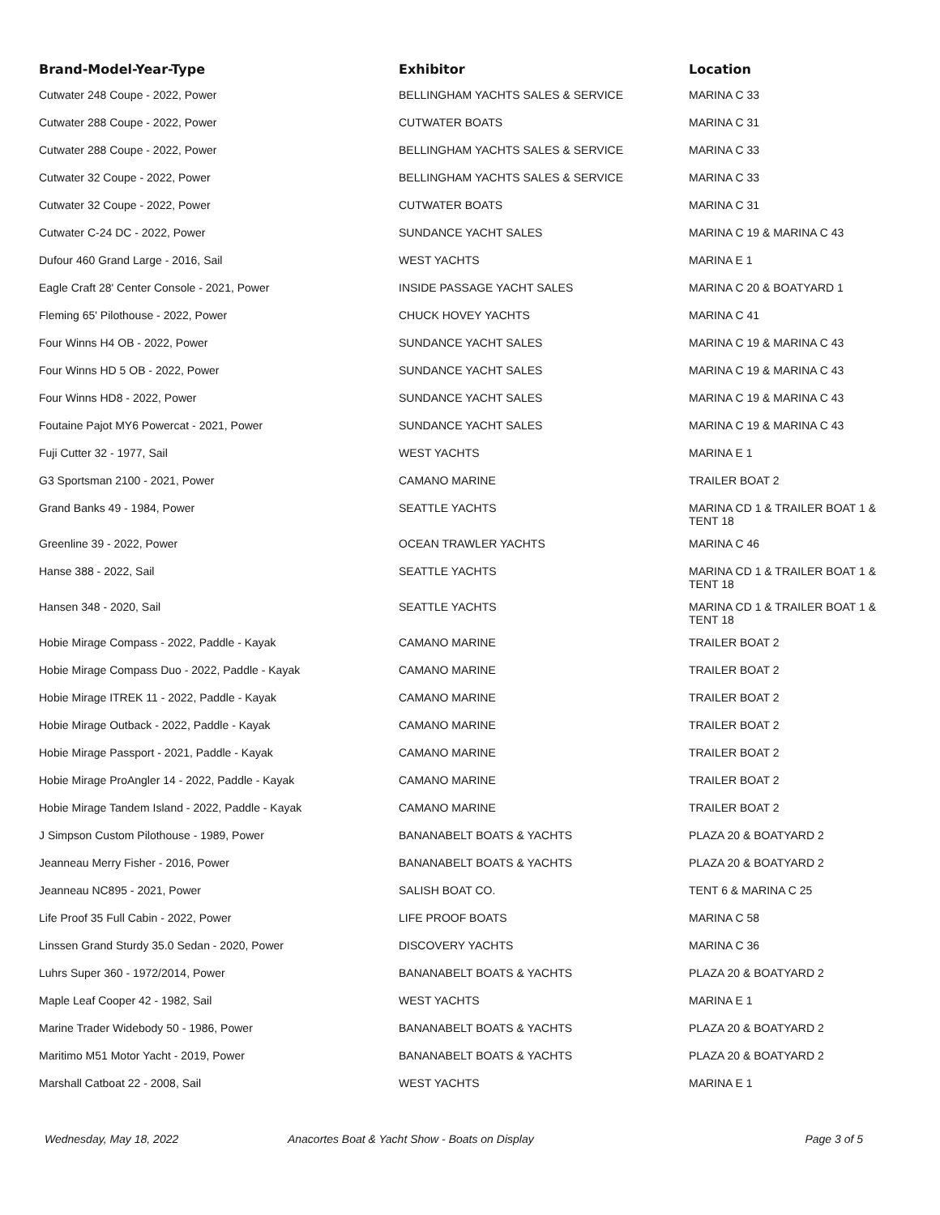| Brand-Model-Year-Type | Exhibitor | Location |
| --- | --- | --- |
| Cutwater 248 Coupe - 2022, Power | BELLINGHAM YACHTS SALES & SERVICE | MARINA C 33 |
| Cutwater 288 Coupe - 2022, Power | CUTWATER BOATS | MARINA C 31 |
| Cutwater 288 Coupe - 2022, Power | BELLINGHAM YACHTS SALES & SERVICE | MARINA C 33 |
| Cutwater 32 Coupe - 2022, Power | BELLINGHAM YACHTS SALES & SERVICE | MARINA C 33 |
| Cutwater 32 Coupe - 2022, Power | CUTWATER BOATS | MARINA C 31 |
| Cutwater C-24 DC - 2022, Power | SUNDANCE YACHT SALES | MARINA C 19 & MARINA C 43 |
| Dufour 460 Grand Large - 2016, Sail | WEST YACHTS | MARINA E 1 |
| Eagle Craft 28' Center Console - 2021, Power | INSIDE PASSAGE YACHT SALES | MARINA C 20 & BOATYARD 1 |
| Fleming 65' Pilothouse - 2022, Power | CHUCK HOVEY YACHTS | MARINA C 41 |
| Four Winns H4 OB - 2022, Power | SUNDANCE YACHT SALES | MARINA C 19 & MARINA C 43 |
| Four Winns HD 5 OB - 2022, Power | SUNDANCE YACHT SALES | MARINA C 19 & MARINA C 43 |
| Four Winns HD8 - 2022, Power | SUNDANCE YACHT SALES | MARINA C 19 & MARINA C 43 |
| Foutaine Pajot MY6 Powercat - 2021, Power | SUNDANCE YACHT SALES | MARINA C 19 & MARINA C 43 |
| Fuji Cutter 32 - 1977, Sail | WEST YACHTS | MARINA E 1 |
| G3 Sportsman 2100 - 2021, Power | CAMANO MARINE | TRAILER BOAT 2 |
| Grand Banks 49 - 1984, Power | SEATTLE YACHTS | MARINA CD 1 & TRAILER BOAT 1 & TENT 18 |
| Greenline 39 - 2022, Power | OCEAN TRAWLER YACHTS | MARINA C 46 |
| Hanse 388 - 2022, Sail | SEATTLE YACHTS | MARINA CD 1 & TRAILER BOAT 1 & TENT 18 |
| Hansen 348 - 2020, Sail | SEATTLE YACHTS | MARINA CD 1 & TRAILER BOAT 1 & TENT 18 |
| Hobie Mirage Compass - 2022, Paddle - Kayak | CAMANO MARINE | TRAILER BOAT 2 |
| Hobie Mirage Compass Duo - 2022, Paddle - Kayak | CAMANO MARINE | TRAILER BOAT 2 |
| Hobie Mirage ITREK 11 - 2022, Paddle - Kayak | CAMANO MARINE | TRAILER BOAT 2 |
| Hobie Mirage Outback - 2022, Paddle - Kayak | CAMANO MARINE | TRAILER BOAT 2 |
| Hobie Mirage Passport - 2021, Paddle - Kayak | CAMANO MARINE | TRAILER BOAT 2 |
| Hobie Mirage ProAngler 14 - 2022, Paddle - Kayak | CAMANO MARINE | TRAILER BOAT 2 |
| Hobie Mirage Tandem Island - 2022, Paddle - Kayak | CAMANO MARINE | TRAILER BOAT 2 |
| J Simpson Custom Pilothouse - 1989, Power | BANANABELT BOATS & YACHTS | PLAZA 20 & BOATYARD 2 |
| Jeanneau Merry Fisher - 2016, Power | BANANABELT BOATS & YACHTS | PLAZA 20 & BOATYARD 2 |
| Jeanneau NC895 - 2021, Power | SALISH BOAT CO. | TENT 6 & MARINA C 25 |
| Life Proof 35 Full Cabin - 2022, Power | LIFE PROOF BOATS | MARINA C 58 |
| Linssen Grand Sturdy 35.0 Sedan - 2020, Power | DISCOVERY YACHTS | MARINA C 36 |
| Luhrs Super 360 - 1972/2014, Power | BANANABELT BOATS & YACHTS | PLAZA 20 & BOATYARD 2 |
| Maple Leaf Cooper 42 - 1982, Sail | WEST YACHTS | MARINA E 1 |
| Marine Trader Widebody 50 - 1986, Power | BANANABELT BOATS & YACHTS | PLAZA 20 & BOATYARD 2 |
| Maritimo M51 Motor Yacht - 2019, Power | BANANABELT BOATS & YACHTS | PLAZA 20 & BOATYARD 2 |
| Marshall Catboat 22 - 2008, Sail | WEST YACHTS | MARINA E 1 |
Wednesday, May 18, 2022 Anacortes Boat & Yacht Show - Boats on Display Page 3 of 5